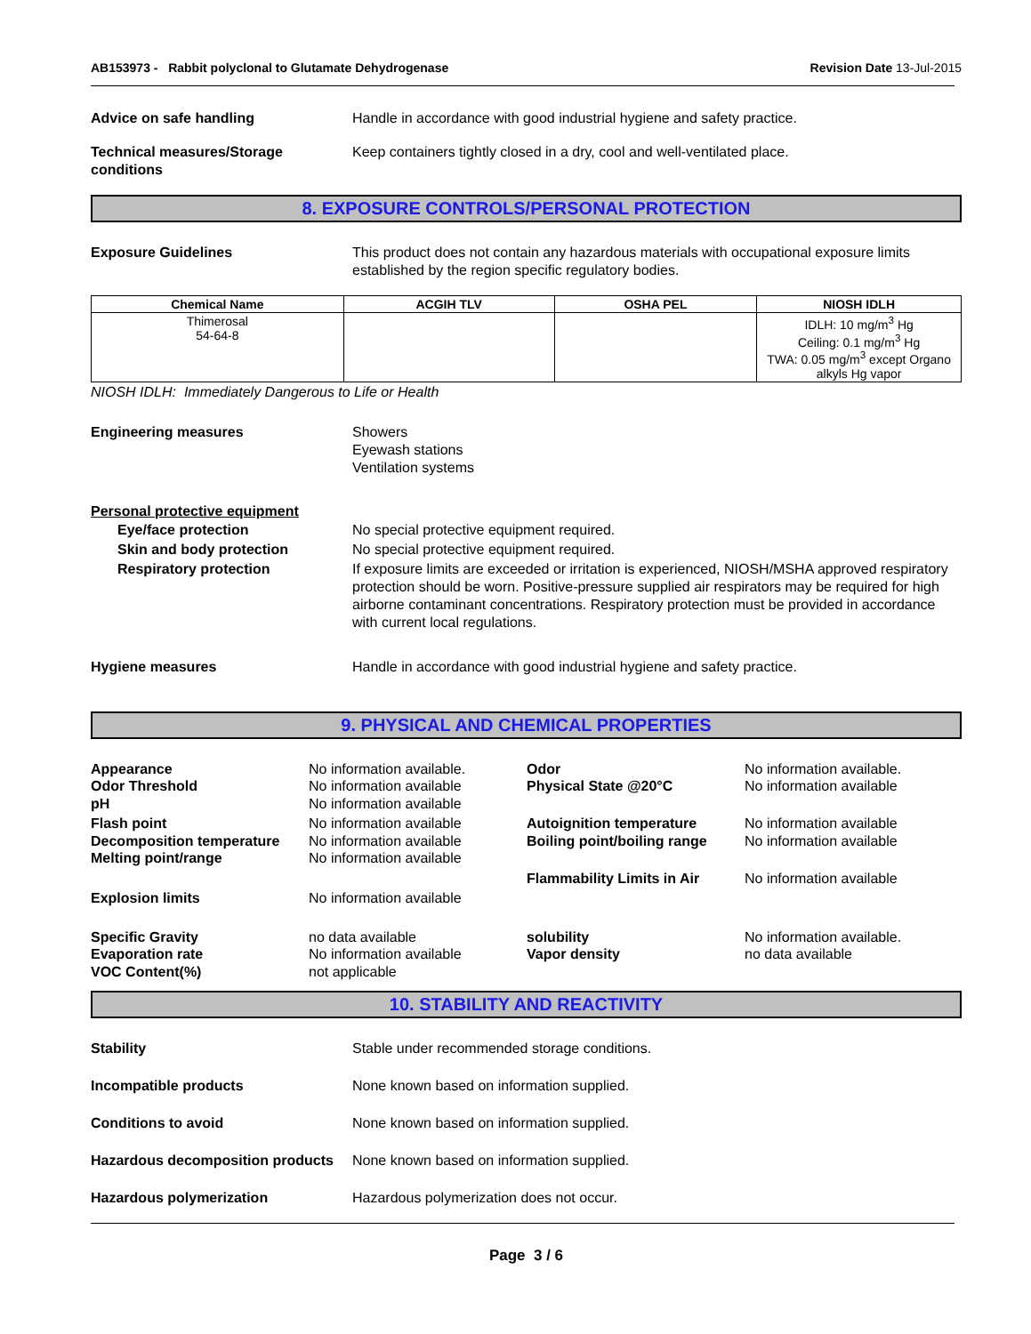AB153973 - Rabbit polyclonal to Glutamate Dehydrogenase
Revision Date 13-Jul-2015
Advice on safe handling Handle in accordance with good industrial hygiene and safety practice.
Technical measures/Storage conditions
Keep containers tightly closed in a dry, cool and well-ventilated place.
8. EXPOSURE CONTROLS/PERSONAL PROTECTION
Exposure Guidelines This product does not contain any hazardous materials with occupational exposure limits established by the region specific regulatory bodies.
| Chemical Name | ACGIH TLV | OSHA PEL | NIOSH IDLH |
| --- | --- | --- | --- |
| Thimerosal 54-64-8 | | | IDLH: 10 mg/m<sup>3</sup> Hg Ceiling: 0.1 mg/m<sup>3</sup> Hg TWA: 0.05 mg/m<sup>3</sup> except Organo alkyls Hg vapor |
NIOSH IDLH: Immediately Dangerous to Life or Health
Engineering measures Showers
Eyewash stations
Ventilation systems
Personal protective equipment
Eye/face protection No special protective equipment required.
Skin and body protection No special protective equipment required.
Respiratory protection If exposure limits are exceeded or irritation is experienced, NIOSH/MSHA approved respiratory protection should be worn. Positive-pressure supplied air respirators may be required for high airborne contaminant concentrations. Respiratory protection must be provided in accordance with current local regulations.
Hygiene measures Handle in accordance with good industrial hygiene and safety practice.
9. PHYSICAL AND CHEMICAL PROPERTIES
Appearance
No information available.
Odor
No information available.
Odor Threshold
No information available
Physical State @20°C
No information available
pH
No information available
Flash point
No information available
Autoignition temperature
No information available
Decomposition temperature
No information available
Boiling point/boiling range
No information available
Melting point/range
No information available
Flammability Limits in Air
No information available
Explosion limits
No information available
Specific Gravity
no data available
solubility
No information available.
Evaporation rate
No information available
Vapor density
no data available
VOC Content(%)
not applicable
10. STABILITY AND REACTIVITY
Stability Stable under recommended storage conditions.
Incompatible products None known based on information supplied.
Conditions to avoid None known based on information supplied.
Hazardous decomposition products
None known based on information supplied.
Hazardous polymerization Hazardous polymerization does not occur.
Page 3 / 6